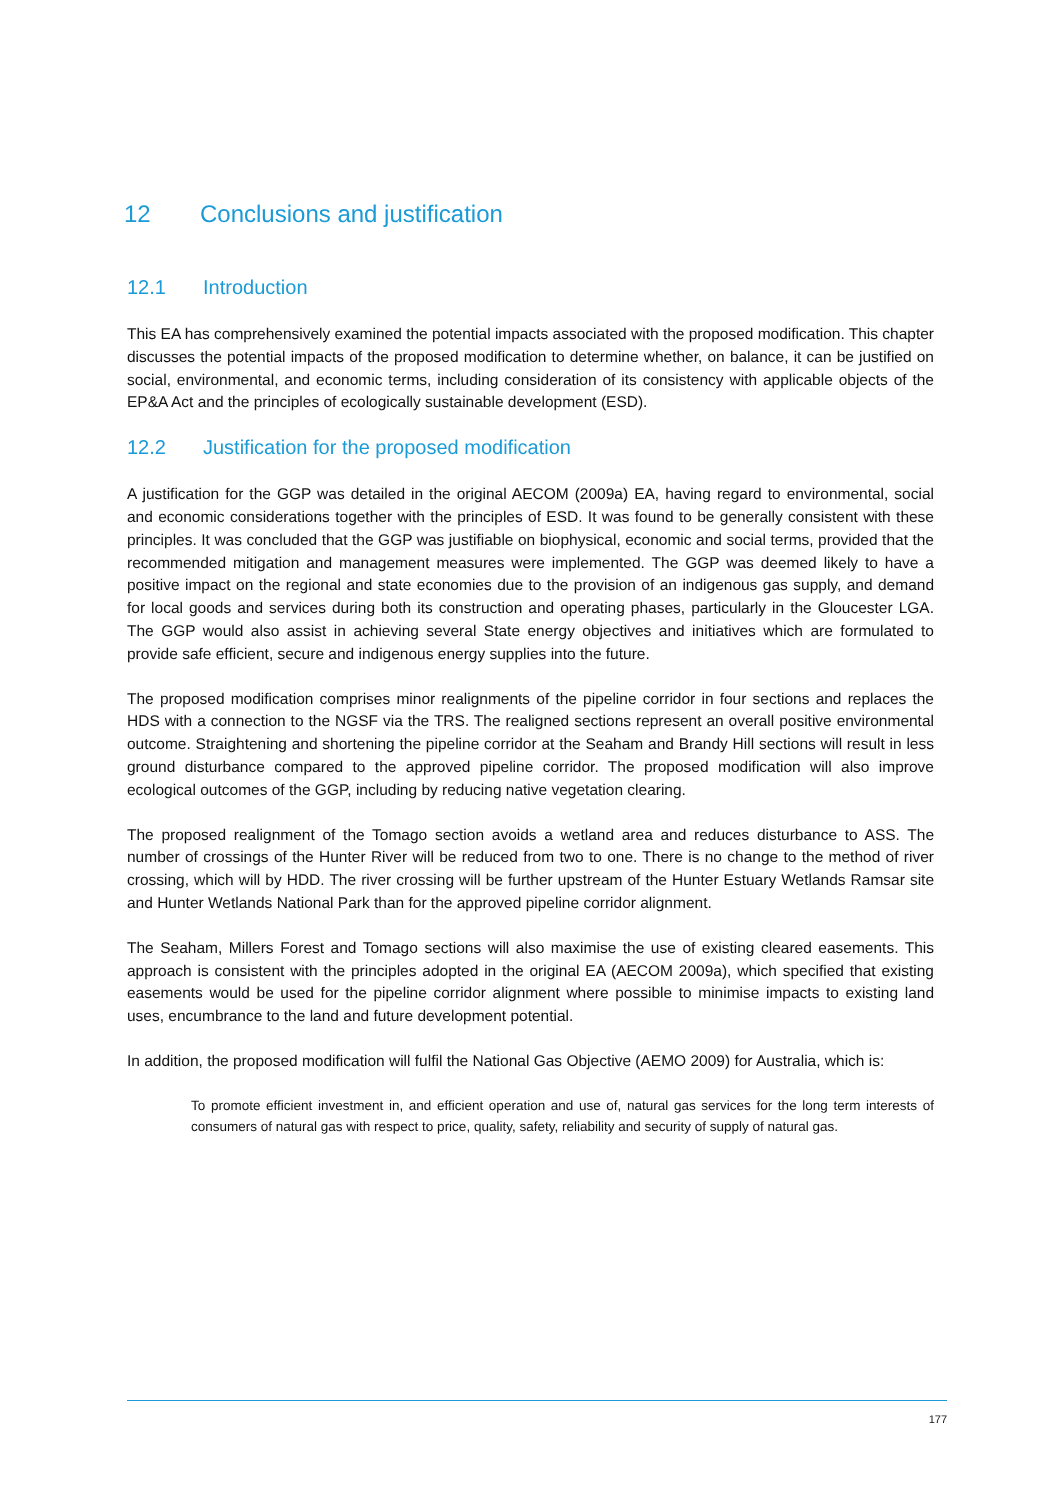12 Conclusions and justification
12.1 Introduction
This EA has comprehensively examined the potential impacts associated with the proposed modification. This chapter discusses the potential impacts of the proposed modification to determine whether, on balance, it can be justified on social, environmental, and economic terms, including consideration of its consistency with applicable objects of the EP&A Act and the principles of ecologically sustainable development (ESD).
12.2 Justification for the proposed modification
A justification for the GGP was detailed in the original AECOM (2009a) EA, having regard to environmental, social and economic considerations together with the principles of ESD. It was found to be generally consistent with these principles. It was concluded that the GGP was justifiable on biophysical, economic and social terms, provided that the recommended mitigation and management measures were implemented. The GGP was deemed likely to have a positive impact on the regional and state economies due to the provision of an indigenous gas supply, and demand for local goods and services during both its construction and operating phases, particularly in the Gloucester LGA. The GGP would also assist in achieving several State energy objectives and initiatives which are formulated to provide safe efficient, secure and indigenous energy supplies into the future.
The proposed modification comprises minor realignments of the pipeline corridor in four sections and replaces the HDS with a connection to the NGSF via the TRS. The realigned sections represent an overall positive environmental outcome. Straightening and shortening the pipeline corridor at the Seaham and Brandy Hill sections will result in less ground disturbance compared to the approved pipeline corridor. The proposed modification will also improve ecological outcomes of the GGP, including by reducing native vegetation clearing.
The proposed realignment of the Tomago section avoids a wetland area and reduces disturbance to ASS. The number of crossings of the Hunter River will be reduced from two to one. There is no change to the method of river crossing, which will by HDD. The river crossing will be further upstream of the Hunter Estuary Wetlands Ramsar site and Hunter Wetlands National Park than for the approved pipeline corridor alignment.
The Seaham, Millers Forest and Tomago sections will also maximise the use of existing cleared easements. This approach is consistent with the principles adopted in the original EA (AECOM 2009a), which specified that existing easements would be used for the pipeline corridor alignment where possible to minimise impacts to existing land uses, encumbrance to the land and future development potential.
In addition, the proposed modification will fulfil the National Gas Objective (AEMO 2009) for Australia, which is:
To promote efficient investment in, and efficient operation and use of, natural gas services for the long term interests of consumers of natural gas with respect to price, quality, safety, reliability and security of supply of natural gas.
177